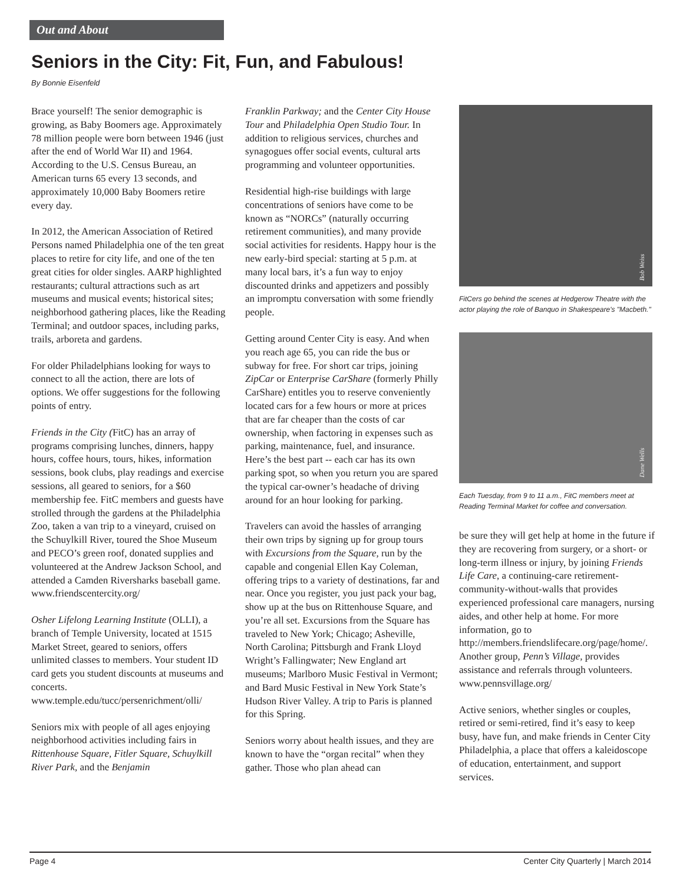Out and About
Seniors in the City: Fit, Fun, and Fabulous!
By Bonnie Eisenfeld
Brace yourself! The senior demographic is growing, as Baby Boomers age. Approximately 78 million people were born between 1946 (just after the end of World War II) and 1964. According to the U.S. Census Bureau, an American turns 65 every 13 seconds, and approximately 10,000 Baby Boomers retire every day.
In 2012, the American Association of Retired Persons named Philadelphia one of the ten great places to retire for city life, and one of the ten great cities for older singles. AARP highlighted restaurants; cultural attractions such as art museums and musical events; historical sites; neighborhood gathering places, like the Reading Terminal; and outdoor spaces, including parks, trails, arboreta and gardens.
For older Philadelphians looking for ways to connect to all the action, there are lots of options. We offer suggestions for the following points of entry.
Friends in the City (FitC) has an array of programs comprising lunches, dinners, happy hours, coffee hours, tours, hikes, information sessions, book clubs, play readings and exercise sessions, all geared to seniors, for a $60 membership fee. FitC members and guests have strolled through the gardens at the Philadelphia Zoo, taken a van trip to a vineyard, cruised on the Schuylkill River, toured the Shoe Museum and PECO’s green roof, donated supplies and volunteered at the Andrew Jackson School, and attended a Camden Riversharks baseball game. www.friendscentercity.org/
Osher Lifelong Learning Institute (OLLI), a branch of Temple University, located at 1515 Market Street, geared to seniors, offers unlimited classes to members. Your student ID card gets you student discounts at museums and concerts. www.temple.edu/tucc/persenrichment/olli/
Seniors mix with people of all ages enjoying neighborhood activities including fairs in Rittenhouse Square, Fitler Square, Schuylkill River Park, and the Benjamin
Franklin Parkway; and the Center City House Tour and Philadelphia Open Studio Tour. In addition to religious services, churches and synagogues offer social events, cultural arts programming and volunteer opportunities.
Residential high-rise buildings with large concentrations of seniors have come to be known as “NORCs” (naturally occurring retirement communities), and many provide social activities for residents. Happy hour is the new early-bird special: starting at 5 p.m. at many local bars, it’s a fun way to enjoy discounted drinks and appetizers and possibly an impromptu conversation with some friendly people.
Getting around Center City is easy. And when you reach age 65, you can ride the bus or subway for free. For short car trips, joining ZipCar or Enterprise CarShare (formerly Philly CarShare) entitles you to reserve conveniently located cars for a few hours or more at prices that are far cheaper than the costs of car ownership, when factoring in expenses such as parking, maintenance, fuel, and insurance. Here’s the best part -- each car has its own parking spot, so when you return you are spared the typical car-owner’s headache of driving around for an hour looking for parking.
Travelers can avoid the hassles of arranging their own trips by signing up for group tours with Excursions from the Square, run by the capable and congenial Ellen Kay Coleman, offering trips to a variety of destinations, far and near. Once you register, you just pack your bag, show up at the bus on Rittenhouse Square, and you’re all set. Excursions from the Square has traveled to New York; Chicago; Asheville, North Carolina; Pittsburgh and Frank Lloyd Wright’s Fallingwater; New England art museums; Marlboro Music Festival in Vermont; and Bard Music Festival in New York State’s Hudson River Valley. A trip to Paris is planned for this Spring.
Seniors worry about health issues, and they are known to have the “organ recital” when they gather. Those who plan ahead can
Bob Weiss
FitCers go behind the scenes at Hedgerow Theatre with the actor playing the role of Banquo in Shakespeare's "Macbeth."
Dane Wells
Each Tuesday, from 9 to 11 a.m., FitC members meet at Reading Terminal Market for coffee and conversation.
be sure they will get help at home in the future if they are recovering from surgery, or a short- or long-term illness or injury, by joining Friends Life Care, a continuing-care retirement-community-without-walls that provides experienced professional care managers, nursing aides, and other help at home. For more information, go to http://members.friendslifecare.org/page/home/. Another group, Penn’s Village, provides assistance and referrals through volunteers. www.pennsvillage.org/
Active seniors, whether singles or couples, retired or semi-retired, find it’s easy to keep busy, have fun, and make friends in Center City Philadelphia, a place that offers a kaleidoscope of education, entertainment, and support services.
Page 4 Center City Quarterly | March 2014